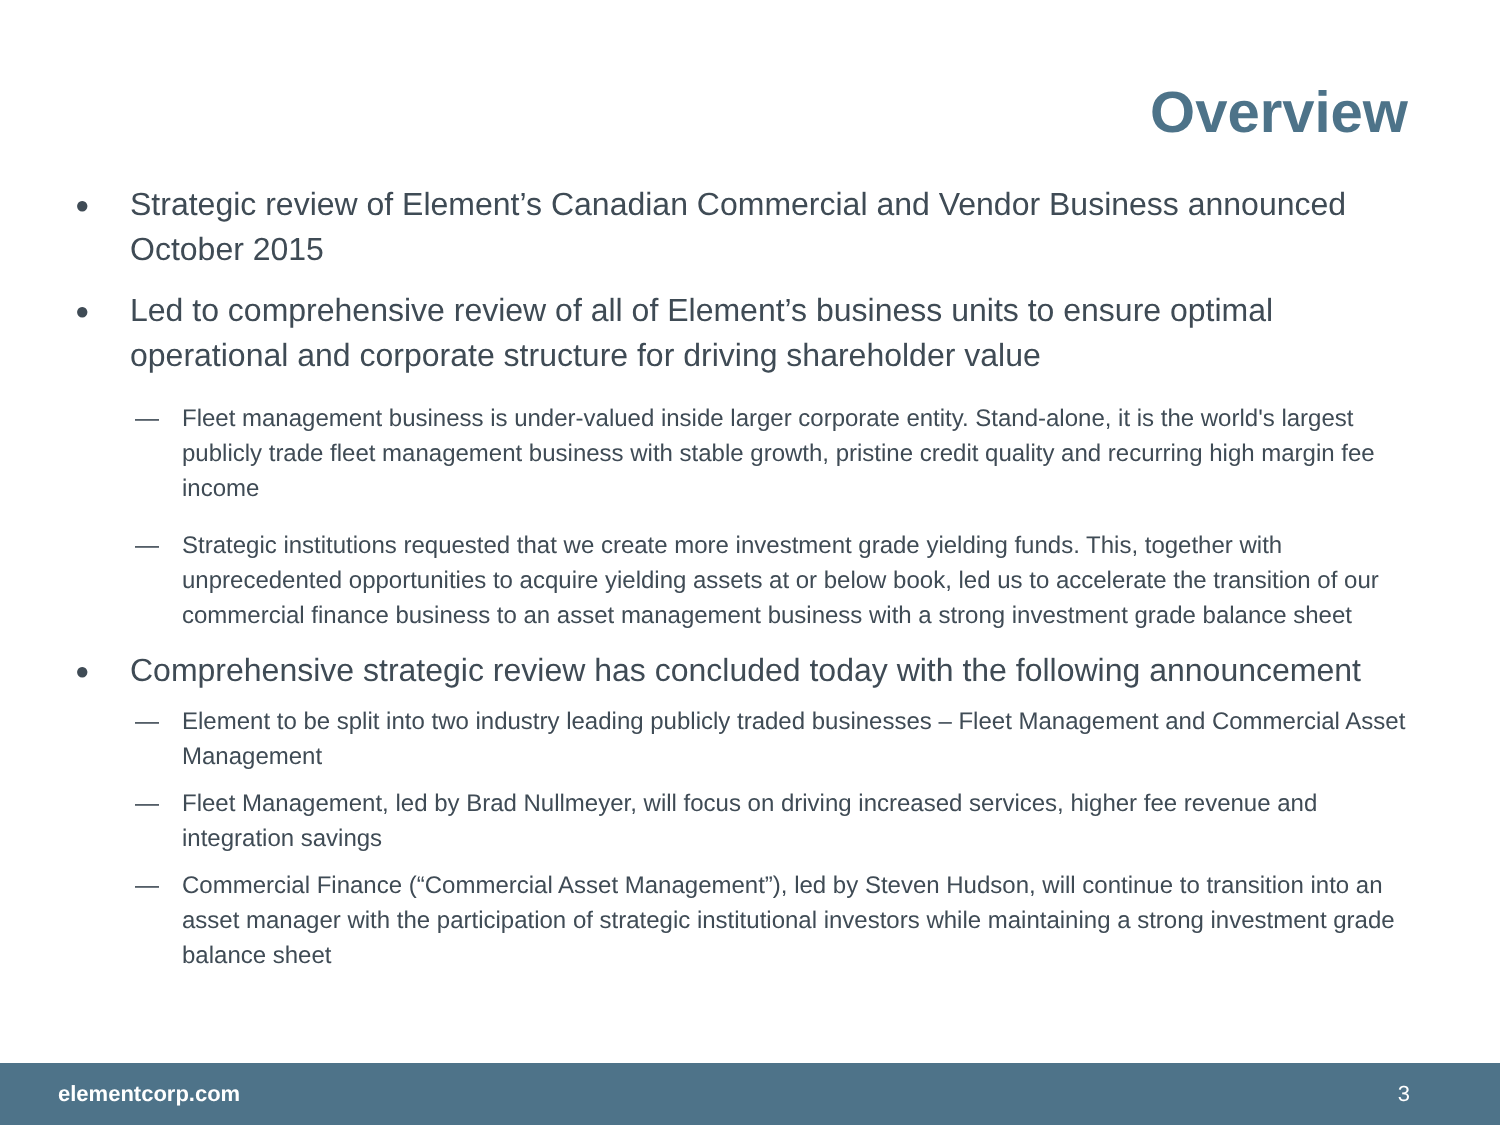Overview
● Strategic review of Element’s Canadian Commercial and Vendor Business announced October 2015
● Led to comprehensive review of all of Element’s business units to ensure optimal operational and corporate structure for driving shareholder value
— Fleet management business is under-valued inside larger corporate entity. Stand-alone, it is the world's largest publicly trade fleet management business with stable growth, pristine credit quality and recurring high margin fee income
— Strategic institutions requested that we create more investment grade yielding funds. This, together with unprecedented opportunities to acquire yielding assets at or below book, led us to accelerate the transition of our commercial finance business to an asset management business with a strong investment grade balance sheet
● Comprehensive strategic review has concluded today with the following announcement
— Element to be split into two industry leading publicly traded businesses – Fleet Management and Commercial Asset Management
— Fleet Management, led by Brad Nullmeyer, will focus on driving increased services, higher fee revenue and integration savings
— Commercial Finance (“Commercial Asset Management”), led by Steven Hudson, will continue to transition into an asset manager with the participation of strategic institutional investors while maintaining a strong investment grade balance sheet
elementcorp.com 3